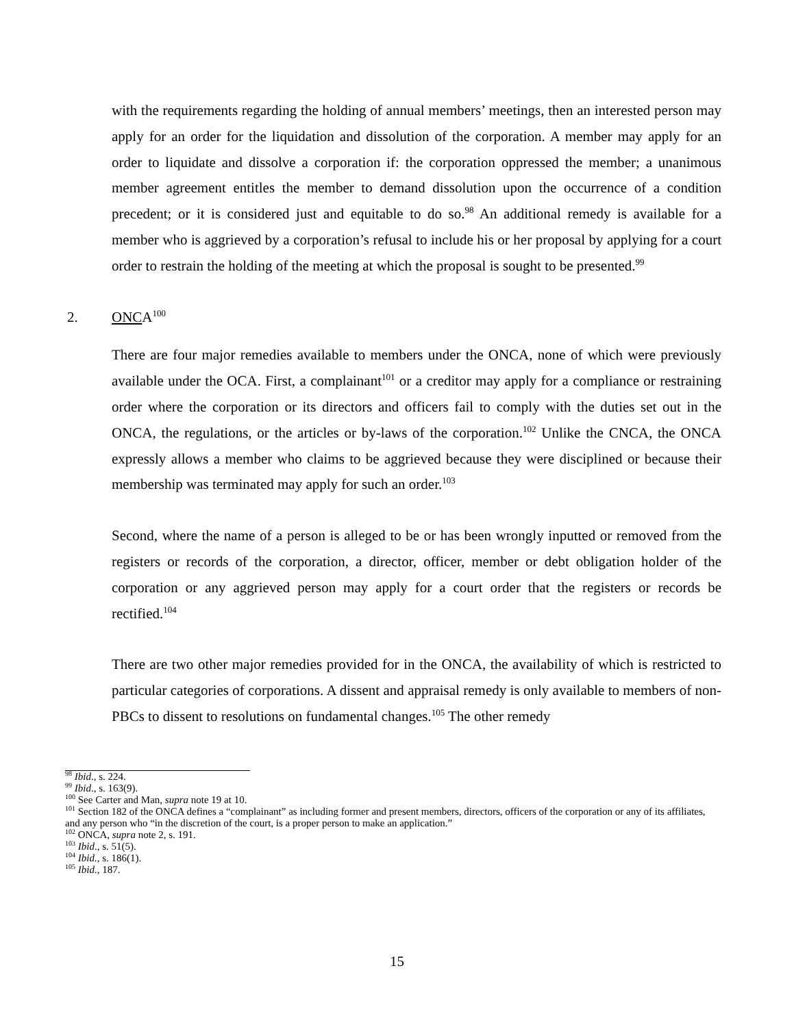with the requirements regarding the holding of annual members’ meetings, then an interested person may apply for an order for the liquidation and dissolution of the corporation. A member may apply for an order to liquidate and dissolve a corporation if: the corporation oppressed the member; a unanimous member agreement entitles the member to demand dissolution upon the occurrence of a condition precedent; or it is considered just and equitable to do so.<sup>98</sup> An additional remedy is available for a member who is aggrieved by a corporation’s refusal to include his or her proposal by applying for a court order to restrain the holding of the meeting at which the proposal is sought to be presented.<sup>99</sup>
2. ONCA<sup>100</sup>
There are four major remedies available to members under the ONCA, none of which were previously available under the OCA. First, a complainant<sup>101</sup> or a creditor may apply for a compliance or restraining order where the corporation or its directors and officers fail to comply with the duties set out in the ONCA, the regulations, or the articles or by-laws of the corporation.<sup>102</sup> Unlike the CNCA, the ONCA expressly allows a member who claims to be aggrieved because they were disciplined or because their membership was terminated may apply for such an order.<sup>103</sup>
Second, where the name of a person is alleged to be or has been wrongly inputted or removed from the registers or records of the corporation, a director, officer, member or debt obligation holder of the corporation or any aggrieved person may apply for a court order that the registers or records be rectified.<sup>104</sup>
There are two other major remedies provided for in the ONCA, the availability of which is restricted to particular categories of corporations. A dissent and appraisal remedy is only available to members of non-PBCs to dissent to resolutions on fundamental changes.<sup>105</sup> The other remedy
<sup>98</sup> Ibid., s. 224.
<sup>99</sup> Ibid., s. 163(9).
<sup>100</sup> See Carter and Man, supra note 19 at 10.
<sup>101</sup> Section 182 of the ONCA defines a “complainant” as including former and present members, directors, officers of the corporation or any of its affiliates, and any person who “in the discretion of the court, is a proper person to make an application.”
<sup>102</sup> ONCA, supra note 2, s. 191.
<sup>103</sup> Ibid., s. 51(5).
<sup>104</sup> Ibid., s. 186(1).
<sup>105</sup> Ibid., 187.
15